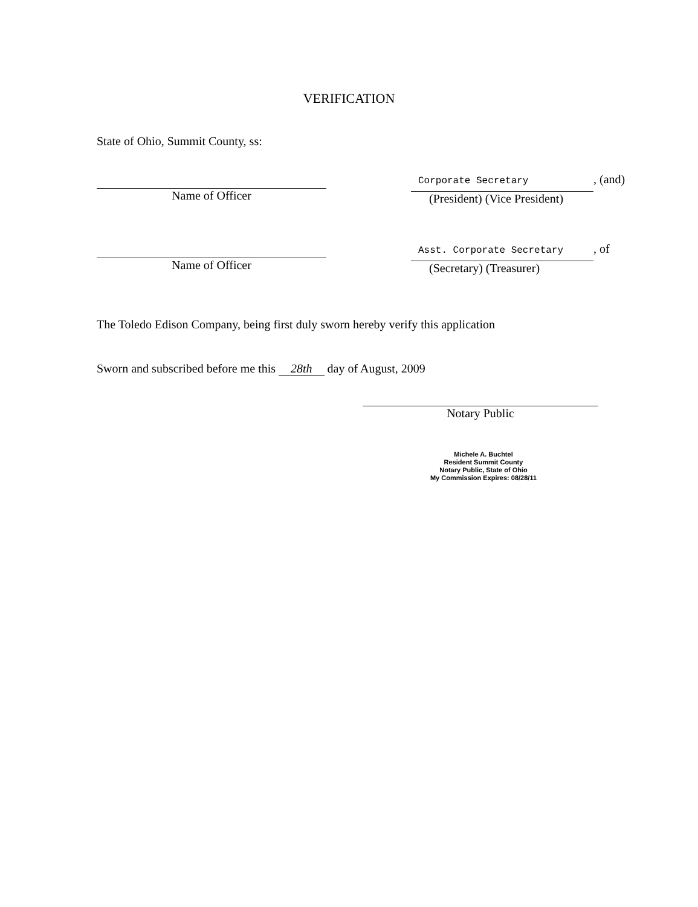VERIFICATION
State of Ohio, Summit County, ss:
Name of Officer
Corporate Secretary
, (and)
(President) (Vice President)
Name of Officer
Asst. Corporate Secretary
, of
(Secretary) (Treasurer)
The Toledo Edison Company, being first duly sworn hereby verify this application
Sworn and subscribed before me this 28th day of August, 2009
Notary Public
Michele A. Buchtel
Resident Summit County
Notary Public, State of Ohio
My Commission Expires: 08/28/11